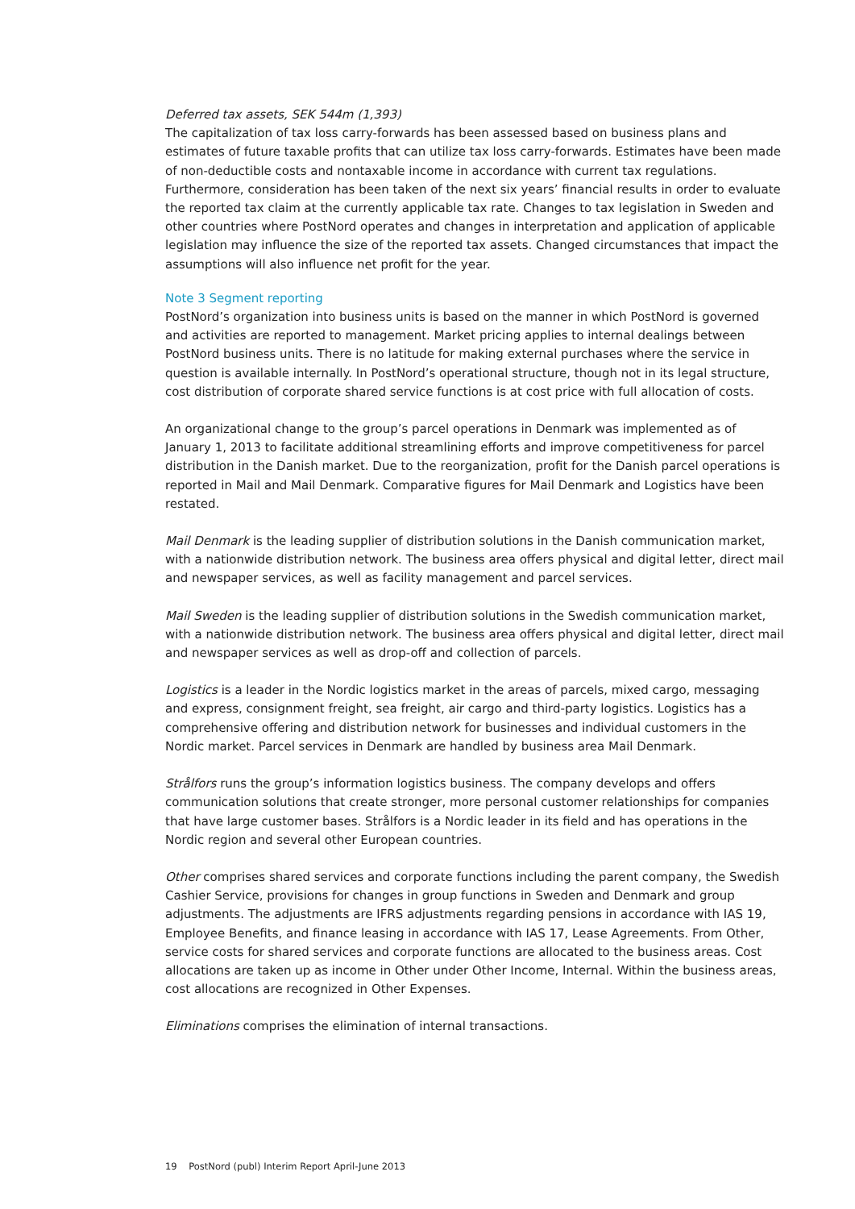Deferred tax assets, SEK 544m (1,393)
The capitalization of tax loss carry-forwards has been assessed based on business plans and estimates of future taxable profits that can utilize tax loss carry-forwards. Estimates have been made of non-deductible costs and nontaxable income in accordance with current tax regulations. Furthermore, consideration has been taken of the next six years’ financial results in order to evaluate the reported tax claim at the currently applicable tax rate. Changes to tax legislation in Sweden and other countries where PostNord operates and changes in interpretation and application of applicable legislation may influence the size of the reported tax assets. Changed circumstances that impact the assumptions will also influence net profit for the year.
Note 3 Segment reporting
PostNord’s organization into business units is based on the manner in which PostNord is governed and activities are reported to management. Market pricing applies to internal dealings between PostNord business units. There is no latitude for making external purchases where the service in question is available internally. In PostNord’s operational structure, though not in its legal structure, cost distribution of corporate shared service functions is at cost price with full allocation of costs.
An organizational change to the group’s parcel operations in Denmark was implemented as of January 1, 2013 to facilitate additional streamlining efforts and improve competitiveness for parcel distribution in the Danish market. Due to the reorganization, profit for the Danish parcel operations is reported in Mail and Mail Denmark. Comparative figures for Mail Denmark and Logistics have been restated.
Mail Denmark is the leading supplier of distribution solutions in the Danish communication market, with a nationwide distribution network. The business area offers physical and digital letter, direct mail and newspaper services, as well as facility management and parcel services.
Mail Sweden is the leading supplier of distribution solutions in the Swedish communication market, with a nationwide distribution network. The business area offers physical and digital letter, direct mail and newspaper services as well as drop-off and collection of parcels.
Logistics is a leader in the Nordic logistics market in the areas of parcels, mixed cargo, messaging and express, consignment freight, sea freight, air cargo and third-party logistics. Logistics has a comprehensive offering and distribution network for businesses and individual customers in the Nordic market. Parcel services in Denmark are handled by business area Mail Denmark.
Strålfors runs the group’s information logistics business. The company develops and offers communication solutions that create stronger, more personal customer relationships for companies that have large customer bases. Strålfors is a Nordic leader in its field and has operations in the Nordic region and several other European countries.
Other comprises shared services and corporate functions including the parent company, the Swedish Cashier Service, provisions for changes in group functions in Sweden and Denmark and group adjustments. The adjustments are IFRS adjustments regarding pensions in accordance with IAS 19, Employee Benefits, and finance leasing in accordance with IAS 17, Lease Agreements. From Other, service costs for shared services and corporate functions are allocated to the business areas. Cost allocations are taken up as income in Other under Other Income, Internal. Within the business areas, cost allocations are recognized in Other Expenses.
Eliminations comprises the elimination of internal transactions.
19 PostNord (publ) Interim Report April-June 2013